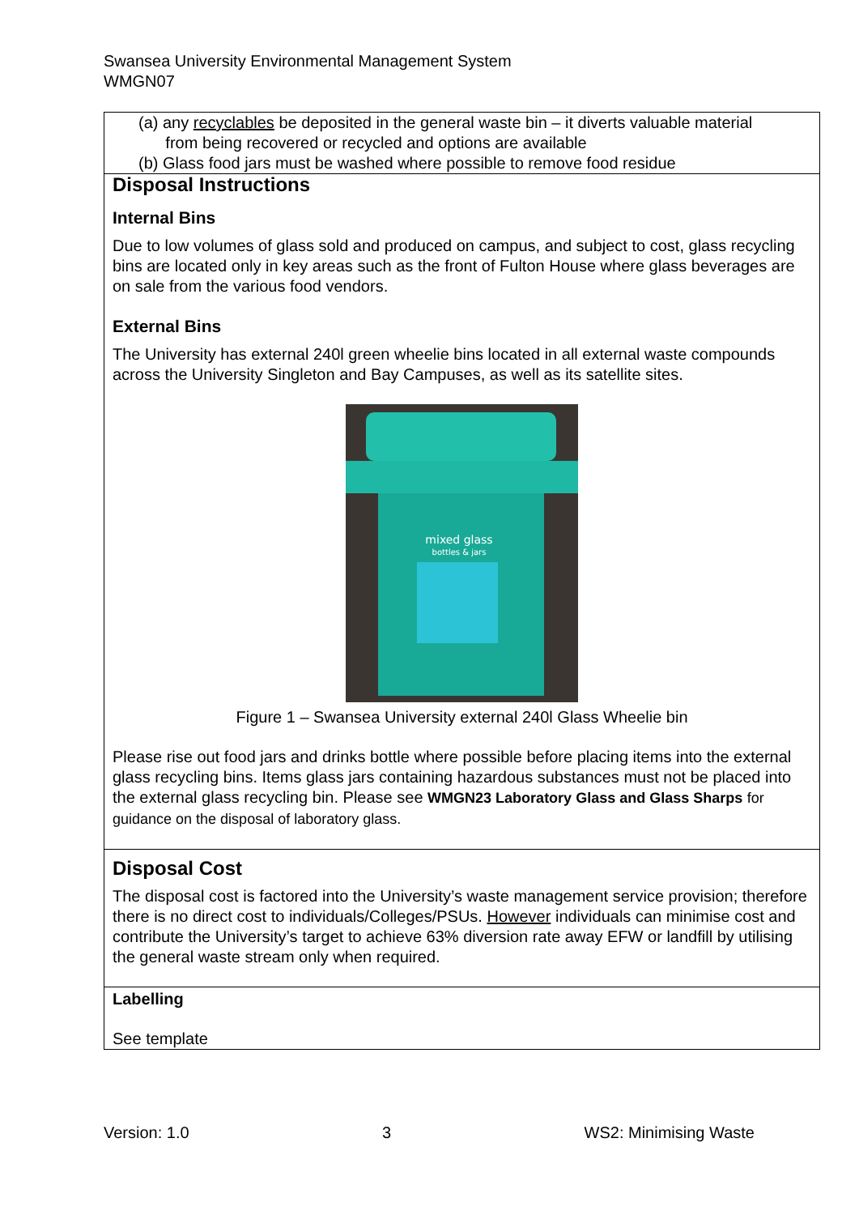Swansea University Environmental Management System
WMGN07
| (a) any recyclables be deposited in the general waste bin – it diverts valuable material from being recovered or recycled and options are available (b) Glass food jars must be washed where possible to remove food residue |
| Disposal Instructions Internal Bins Due to low volumes of glass sold and produced on campus, and subject to cost, glass recycling bins are located only in key areas such as the front of Fulton House where glass beverages are on sale from the various food vendors. External Bins The University has external 240l green wheelie bins located in all external waste compounds across the University Singleton and Bay Campuses, as well as its satellite sites. mixed glass bottles & jars Figure 1 – Swansea University external 240l Glass Wheelie bin Please rise out food jars and drinks bottle where possible before placing items into the external glass recycling bins. Items glass jars containing hazardous substances must not be placed into the external glass recycling bin. Please see WMGN23 Laboratory Glass and Glass Sharps for guidance on the disposal of laboratory glass. |
| Disposal Cost The disposal cost is factored into the University’s waste management service provision; therefore there is no direct cost to individuals/Colleges/PSUs. However individuals can minimise cost and contribute the University’s target to achieve 63% diversion rate away EFW or landfill by utilising the general waste stream only when required. |
| Labelling See template |
Version: 1.0 3 WS2: Minimising Waste